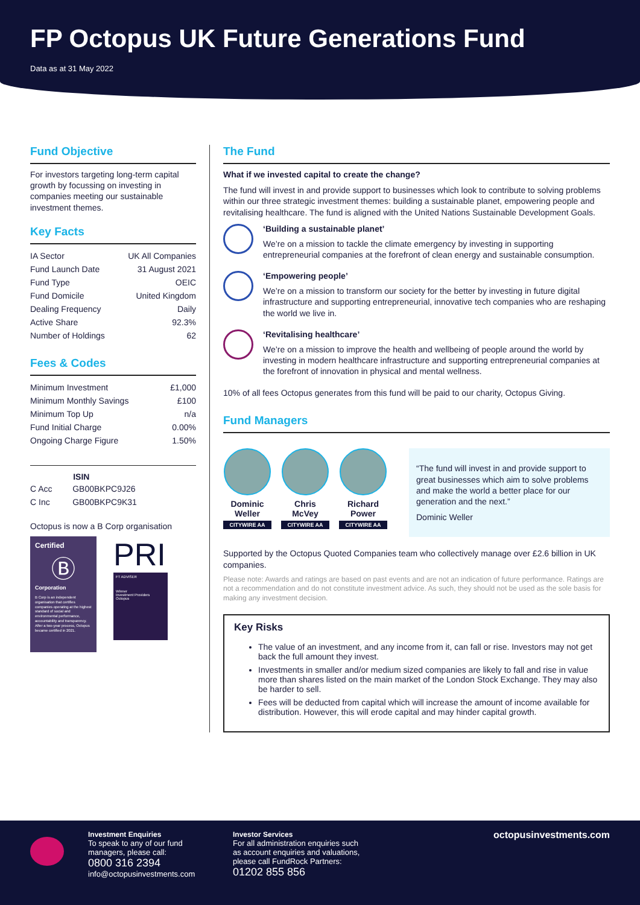FP Octopus UK Future Generations Fund
Data as at 31 May 2022
Fund Objective
For investors targeting long-term capital growth by focussing on investing in companies meeting our sustainable investment themes.
Key Facts
| IA Sector | UK All Companies |
| Fund Launch Date | 31 August 2021 |
| Fund Type | OEIC |
| Fund Domicile | United Kingdom |
| Dealing Frequency | Daily |
| Active Share | 92.3% |
| Number of Holdings | 62 |
Fees & Codes
| Minimum Investment | £1,000 |
| Minimum Monthly Savings | £100 |
| Minimum Top Up | n/a |
| Fund Initial Charge | 0.00% |
| Ongoing Charge Figure | 1.50% |
| | ISIN |
| --- | --- |
| C Acc | GB00BKPC9J26 |
| C Inc | GB00BKPC9K31 |
Octopus is now a B Corp organisation
Certified
Ⓑ
Corporation
B Corp is an independent organisation that certifies companies operating at the highest standard of social and environmental performance, accountability and transparency. After a two-year process, Octopus became certified in 2021.
PRI
FT ADVISER
Winner
Investment Providers
Octopus
The Fund
What if we invested capital to create the change?
The fund will invest in and provide support to businesses which look to contribute to solving problems within our three strategic investment themes: building a sustainable planet, empowering people and revitalising healthcare. The fund is aligned with the United Nations Sustainable Development Goals.
‘Building a sustainable planet’
We’re on a mission to tackle the climate emergency by investing in supporting entrepreneurial companies at the forefront of clean energy and sustainable consumption.
‘Empowering people’
We’re on a mission to transform our society for the better by investing in future digital infrastructure and supporting entrepreneurial, innovative tech companies who are reshaping the world we live in.
‘Revitalising healthcare’
We’re on a mission to improve the health and wellbeing of people around the world by investing in modern healthcare infrastructure and supporting entrepreneurial companies at the forefront of innovation in physical and mental wellness.
10% of all fees Octopus generates from this fund will be paid to our charity, Octopus Giving.
Fund Managers
Dominic Weller
CITYWIRE AA
Chris McVey
CITYWIRE AA
Richard Power
CITYWIRE AA
“The fund will invest in and provide support to great businesses which aim to solve problems and make the world a better place for our generation and the next.”
Dominic Weller
Supported by the Octopus Quoted Companies team who collectively manage over £2.6 billion in UK companies.
Please note: Awards and ratings are based on past events and are not an indication of future performance. Ratings are not a recommendation and do not constitute investment advice. As such, they should not be used as the sole basis for making any investment decision.
Key Risks
The value of an investment, and any income from it, can fall or rise. Investors may not get back the full amount they invest.
Investments in smaller and/or medium sized companies are likely to fall and rise in value more than shares listed on the main market of the London Stock Exchange. They may also be harder to sell.
Fees will be deducted from capital which will increase the amount of income available for distribution. However, this will erode capital and may hinder capital growth.
Investment Enquiries
To speak to any of our fund managers, please call:
0800 316 2394
info@octopusinvestments.com
Investor Services
For all administration enquiries such as account enquiries and valuations, please call FundRock Partners:
01202 855 856
octopusinvestments.com